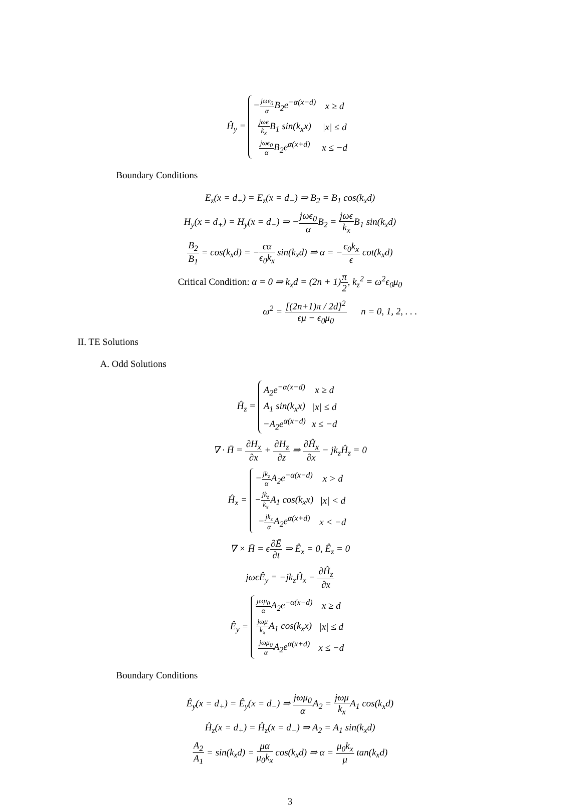Ĥ<sub>y</sub> =
| − jωϵ<sub>0</sub> α B<sub>2</sub>e<sup>−α(x−d)</sup> | x ≥ d |
| jωϵ k<sub>x</sub> B<sub>1</sub> sin(k<sub>x</sub>x) | /x/ ≤ d |
| jωϵ<sub>0</sub> α B<sub>2</sub>e<sup>α(x+d)</sup> | x ≤ −d |
Boundary Conditions
E<sub>z</sub>(x = d<sub>+</sub>) = E<sub>z</sub>(x = d<sub>−</sub>) ⇒ B<sub>2</sub> = B<sub>1</sub> cos(k<sub>x</sub>d)
H<sub>y</sub>(x = d<sub>+</sub>) = H<sub>y</sub>(x = d<sub>−</sub>) ⇒ −jωϵ<sub>0</sub> α B<sub>2</sub> = jωϵ k<sub>x</sub> B<sub>1</sub> sin(k<sub>x</sub>d)
B<sub>2</sub> B<sub>1</sub> = cos(k<sub>x</sub>d) = −ϵα ϵ<sub>0</sub>k<sub>x</sub> sin(k<sub>x</sub>d) ⇒ α = −ϵ<sub>0</sub>k<sub>x</sub> ϵ cot(k<sub>x</sub>d)
Critical Condition: α = 0 ⇒ k<sub>x</sub>d = (2n + 1)π 2, k<sub>z</sub><sup>2</sup> = ω<sup>2</sup>ϵ<sub>0</sub>μ<sub>0</sub>
ω<sup>2</sup> = [(2n+1)π / 2d]<sup>2</sup> ϵμ − ϵ<sub>0</sub>μ<sub>0</sub> n = 0, 1, 2, . . .
II. TE Solutions
A. Odd Solutions
Ĥ<sub>z</sub> =
| A<sub>2</sub>e<sup>−α(x−d)</sup> | x ≥ d |
| A<sub>1</sub> sin(k<sub>x</sub>x) | /x/ ≤ d |
| −A<sub>2</sub>e<sup>α(x−d)</sup> | x ≤ −d |
∇ · H̄ = ∂H<sub>x</sub> ∂x + ∂H<sub>z</sub> ∂z ⇒ ∂Ĥ<sub>x</sub> ∂x − jk<sub>z</sub>Ĥ<sub>z</sub> = 0
Ĥ<sub>x</sub> =
| − jk<sub>z</sub> α A<sub>2</sub>e<sup>−α(x−d)</sup> | x > d |
| − jk<sub>z</sub> k<sub>x</sub> A<sub>1</sub> cos(k<sub>x</sub>x) | /x/ < d |
| − jk<sub>z</sub> α A<sub>2</sub>e<sup>α(x+d)</sup> | x < −d |
∇ × H̄ = ϵ∂Ē ∂t ⇒ Ê<sub>x</sub> = 0, Ê<sub>z</sub> = 0
jωϵÊ<sub>y</sub> = −jk<sub>z</sub>Ĥ<sub>x</sub> − ∂Ĥ<sub>z</sub> ∂x
Ê<sub>y</sub> =
| jωμ<sub>0</sub> α A<sub>2</sub>e<sup>−α(x−d)</sup> | x ≥ d |
| jωμ k<sub>x</sub> A<sub>1</sub> cos(k<sub>x</sub>x) | /x/ ≤ d |
| jωμ<sub>0</sub> α A<sub>2</sub>e<sup>α(x+d)</sup> | x ≤ −d |
Boundary Conditions
Ê<sub>y</sub>(x = d<sub>+</sub>) = Ê<sub>y</sub>(x = d<sub>−</sub>) ⇒ jωμ<sub>0</sub> α A<sub>2</sub> = jωμ k<sub>x</sub> A<sub>1</sub> cos(k<sub>x</sub>d)
Ĥ<sub>z</sub>(x = d<sub>+</sub>) = Ĥ<sub>z</sub>(x = d<sub>−</sub>) ⇒ A<sub>2</sub> = A<sub>1</sub> sin(k<sub>x</sub>d)
A<sub>2</sub> A<sub>1</sub> = sin(k<sub>x</sub>d) = μα μ<sub>0</sub>k<sub>x</sub> cos(k<sub>x</sub>d) ⇒ α = μ<sub>0</sub>k<sub>x</sub> μ tan(k<sub>x</sub>d)
3